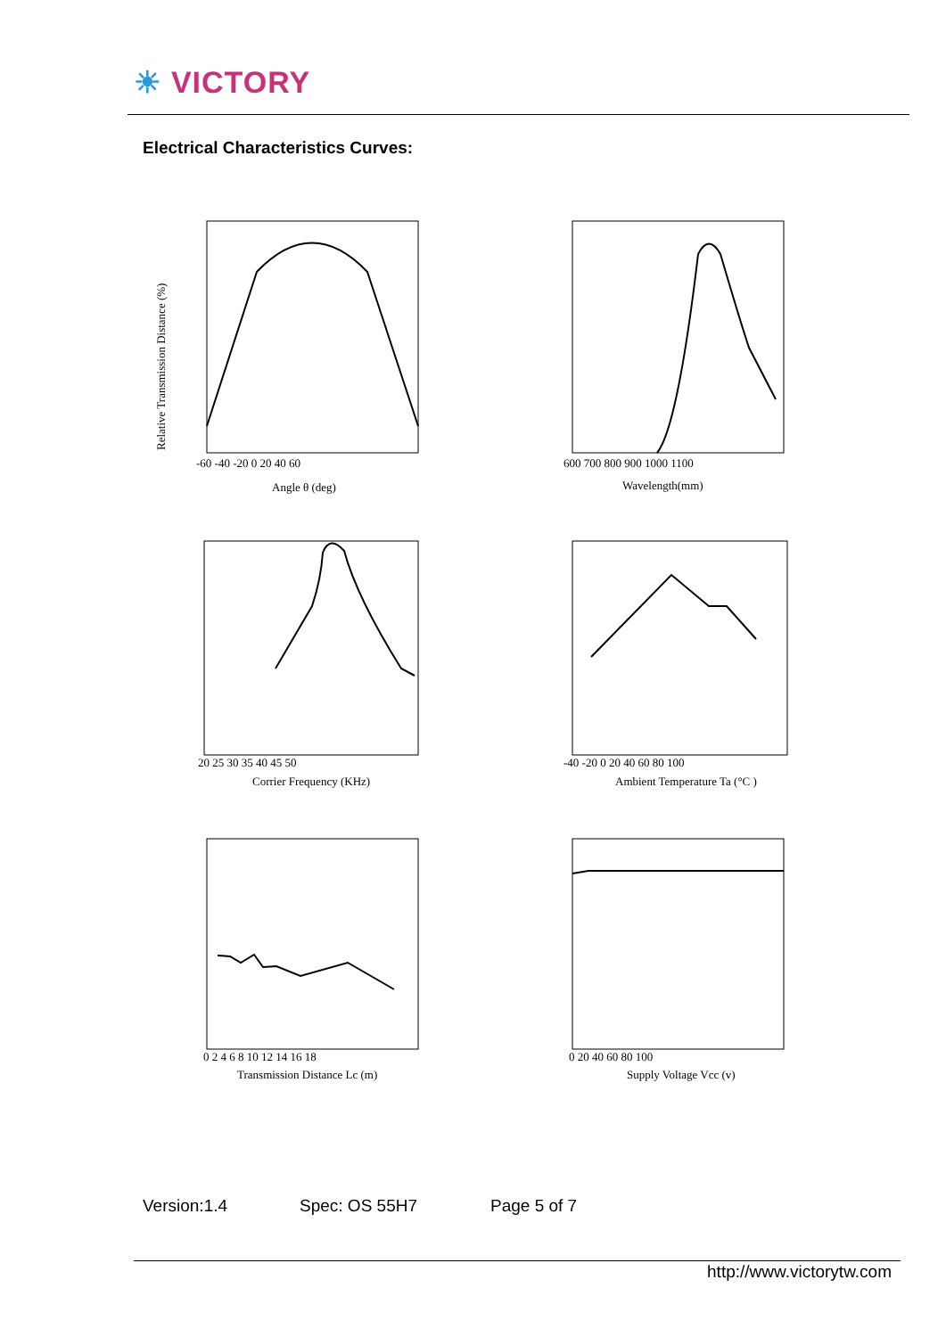☀ VICTORY
Electrical Characteristics Curves:
Relative Transmission Distance (%)
Angle θ (deg)
-60 -40 -20 0 20 40 60
Wavelength(mm)
600 700 800 900 1000 1100
Corrier Frequency (KHz)
20 25 30 35 40 45 50
Ambient Temperature Ta (°C )
-40 -20 0 20 40 60 80 100
Transmission Distance Lc (m)
0 2 4 6 8 10 12 14 16 18
Supply Voltage Vcc (v)
0 20 40 60 80 100
Version:1.4 Spec: OS 55H7 Page 5 of 7
http://www.victorytw.com